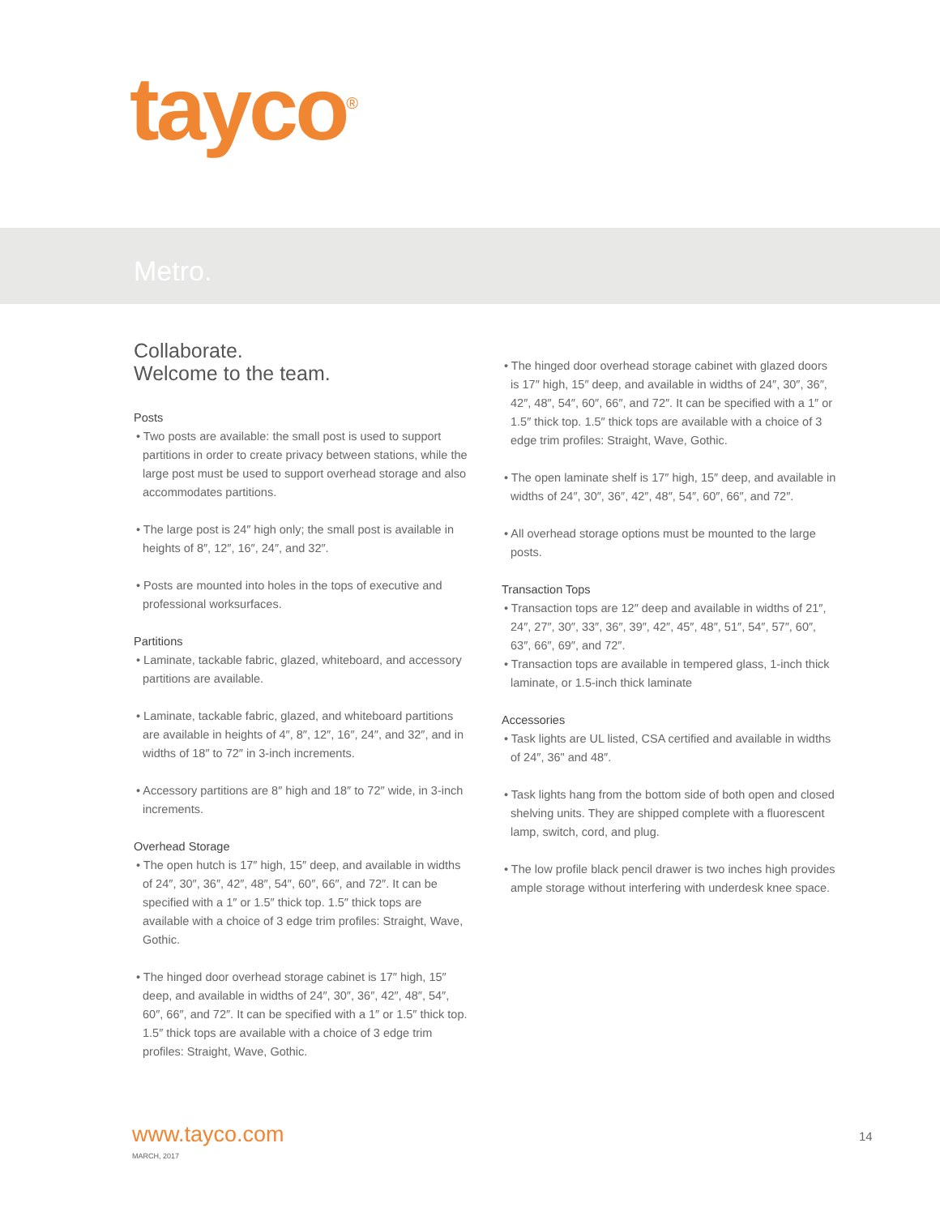tayco<sup>®</sup>
Metro.
Collaborate.
Welcome to the team.
Posts
• Two posts are available: the small post is used to support partitions in order to create privacy between stations, while the large post must be used to support overhead storage and also accommodates partitions.
• The large post is 24″ high only; the small post is available in heights of 8″, 12″, 16″, 24″, and 32″.
• Posts are mounted into holes in the tops of executive and professional worksurfaces.
Partitions
• Laminate, tackable fabric, glazed, whiteboard, and accessory partitions are available.
• Laminate, tackable fabric, glazed, and whiteboard partitions are available in heights of 4″, 8″, 12″, 16″, 24″, and 32″, and in widths of 18″ to 72″ in 3-inch increments.
• Accessory partitions are 8″ high and 18″ to 72″ wide, in 3-inch increments.
Overhead Storage
• The open hutch is 17″ high, 15″ deep, and available in widths of 24″, 30″, 36″, 42″, 48″, 54″, 60″, 66″, and 72″. It can be specified with a 1″ or 1.5″ thick top. 1.5″ thick tops are available with a choice of 3 edge trim profiles: Straight, Wave, Gothic.
• The hinged door overhead storage cabinet is 17″ high, 15″ deep, and available in widths of 24″, 30″, 36″, 42″, 48″, 54″, 60″, 66″, and 72″. It can be specified with a 1″ or 1.5″ thick top. 1.5″ thick tops are available with a choice of 3 edge trim profiles: Straight, Wave, Gothic.
• The hinged door overhead storage cabinet with glazed doors is 17″ high, 15″ deep, and available in widths of 24″, 30″, 36″, 42″, 48″, 54″, 60″, 66″, and 72″. It can be specified with a 1″ or 1.5″ thick top. 1.5″ thick tops are available with a choice of 3 edge trim profiles: Straight, Wave, Gothic.
• The open laminate shelf is 17″ high, 15″ deep, and available in widths of 24″, 30″, 36″, 42″, 48″, 54″, 60″, 66″, and 72″.
• All overhead storage options must be mounted to the large posts.
Transaction Tops
• Transaction tops are 12″ deep and available in widths of 21″, 24″, 27″, 30″, 33″, 36″, 39″, 42″, 45″, 48″, 51″, 54″, 57″, 60″, 63″, 66″, 69″, and 72″.
• Transaction tops are available in tempered glass, 1-inch thick laminate, or 1.5-inch thick laminate
Accessories
• Task lights are UL listed, CSA certified and available in widths of 24″, 36" and 48″.
• Task lights hang from the bottom side of both open and closed shelving units. They are shipped complete with a fluorescent lamp, switch, cord, and plug.
• The low profile black pencil drawer is two inches high provides ample storage without interfering with underdesk knee space.
www.tayco.com
MARCH, 2017
14